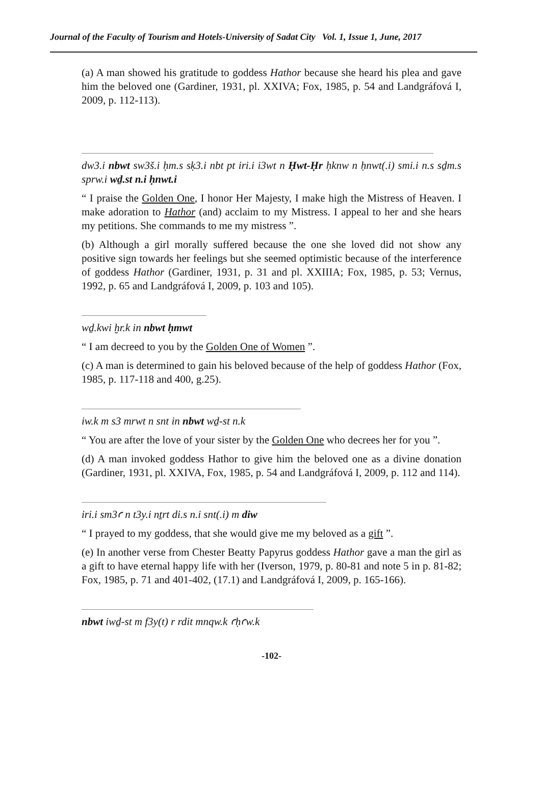Journal of the Faculty of Tourism and Hotels-University of Sadat City Vol. 1, Issue 1, June, 2017
(a) A man showed his gratitude to goddess Hathor because she heard his plea and gave him the beloved one (Gardiner, 1931, pl. XXIVA; Fox, 1985, p. 54 and Landgráfová I, 2009, p. 112-113).
dw3.i nbwt sw3š.i ḥm.s sḳ3.i nbt pt iri.i i3wt n Ḥwt-Ḥr ḥknw n ḥnwt(.i) smi.i n.s sḏm.s sprw.i wḏ.st n.i ḥnwt.i
“ I praise the Golden One, I honor Her Majesty, I make high the Mistress of Heaven. I make adoration to Hathor (and) acclaim to my Mistress. I appeal to her and she hears my petitions. She commands to me my mistress ”.
(b) Although a girl morally suffered because the one she loved did not show any positive sign towards her feelings but she seemed optimistic because of the interference of goddess Hathor (Gardiner, 1931, p. 31 and pl. XXIIIA; Fox, 1985, p. 53; Vernus, 1992, p. 65 and Landgráfová I, 2009, p. 103 and 105).
wḏ.kwi ḫr.k in nbwt ḥmwt
“ I am decreed to you by the Golden One of Women ”.
(c) A man is determined to gain his beloved because of the help of goddess Hathor (Fox, 1985, p. 117-118 and 400, g.25).
iw.k m s3 mrwt n snt in nbwt wḏ-st n.k
“ You are after the love of your sister by the Golden One who decrees her for you ”.
(d) A man invoked goddess Hathor to give him the beloved one as a divine donation (Gardiner, 1931, pl. XXIVA, Fox, 1985, p. 54 and Landgráfová I, 2009, p. 112 and 114).
iri.i sm3ꜥ n t3y.i nṯrt di.s n.i snt(.i) m diw
“ I prayed to my goddess, that she would give me my beloved as a gift ”.
(e) In another verse from Chester Beatty Papyrus goddess Hathor gave a man the girl as a gift to have eternal happy life with her (Iverson, 1979, p. 80-81 and note 5 in p. 81-82; Fox, 1985, p. 71 and 401-402, (17.1) and Landgráfová I, 2009, p. 165-166).
nbwt iwḏ-st m f3y(t) r rdit mnqw.k ꜥḥꜥw.k
-102-